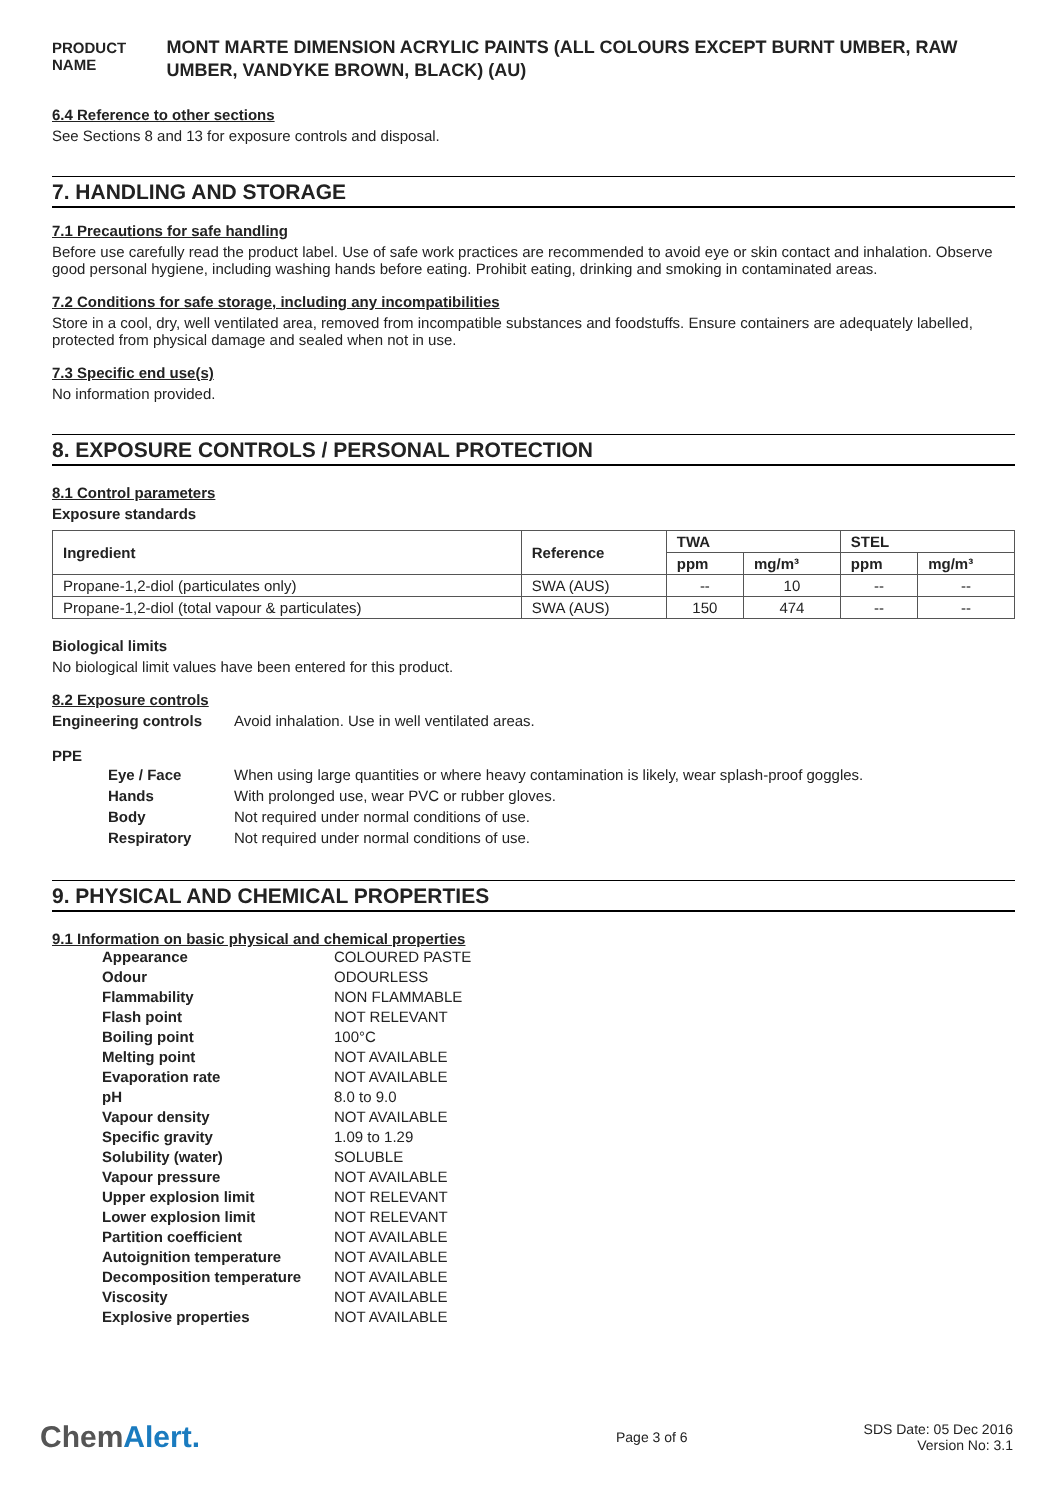PRODUCT NAME
MONT MARTE DIMENSION ACRYLIC PAINTS (ALL COLOURS EXCEPT BURNT UMBER, RAW UMBER, VANDYKE BROWN, BLACK) (AU)
6.4 Reference to other sections
See Sections 8 and 13 for exposure controls and disposal.
7. HANDLING AND STORAGE
7.1 Precautions for safe handling
Before use carefully read the product label. Use of safe work practices are recommended to avoid eye or skin contact and inhalation. Observe good personal hygiene, including washing hands before eating. Prohibit eating, drinking and smoking in contaminated areas.
7.2 Conditions for safe storage, including any incompatibilities
Store in a cool, dry, well ventilated area, removed from incompatible substances and foodstuffs. Ensure containers are adequately labelled, protected from physical damage and sealed when not in use.
7.3 Specific end use(s)
No information provided.
8. EXPOSURE CONTROLS / PERSONAL PROTECTION
8.1 Control parameters
Exposure standards
| Ingredient | Reference | TWA | | STEL | |
| --- | --- | --- | --- | --- | --- |
| | | ppm | mg/m³ | ppm | mg/m³ |
| Propane-1,2-diol (particulates only) | SWA (AUS) | -- | 10 | -- | -- |
| Propane-1,2-diol (total vapour & particulates) | SWA (AUS) | 150 | 474 | -- | -- |
Biological limits
No biological limit values have been entered for this product.
8.2 Exposure controls
Engineering controls Avoid inhalation. Use in well ventilated areas.
PPE
| Eye / Face | When using large quantities or where heavy contamination is likely, wear splash-proof goggles. |
| Hands | With prolonged use, wear PVC or rubber gloves. |
| Body | Not required under normal conditions of use. |
| Respiratory | Not required under normal conditions of use. |
9. PHYSICAL AND CHEMICAL PROPERTIES
9.1 Information on basic physical and chemical properties
| Appearance | COLOURED PASTE |
| Odour | ODOURLESS |
| Flammability | NON FLAMMABLE |
| Flash point | NOT RELEVANT |
| Boiling point | 100°C |
| Melting point | NOT AVAILABLE |
| Evaporation rate | NOT AVAILABLE |
| pH | 8.0 to 9.0 |
| Vapour density | NOT AVAILABLE |
| Specific gravity | 1.09 to 1.29 |
| Solubility (water) | SOLUBLE |
| Vapour pressure | NOT AVAILABLE |
| Upper explosion limit | NOT RELEVANT |
| Lower explosion limit | NOT RELEVANT |
| Partition coefficient | NOT AVAILABLE |
| Autoignition temperature | NOT AVAILABLE |
| Decomposition temperature | NOT AVAILABLE |
| Viscosity | NOT AVAILABLE |
| Explosive properties | NOT AVAILABLE |
ChemAlert.
Page 3 of 6
SDS Date: 05 Dec 2016
Version No: 3.1